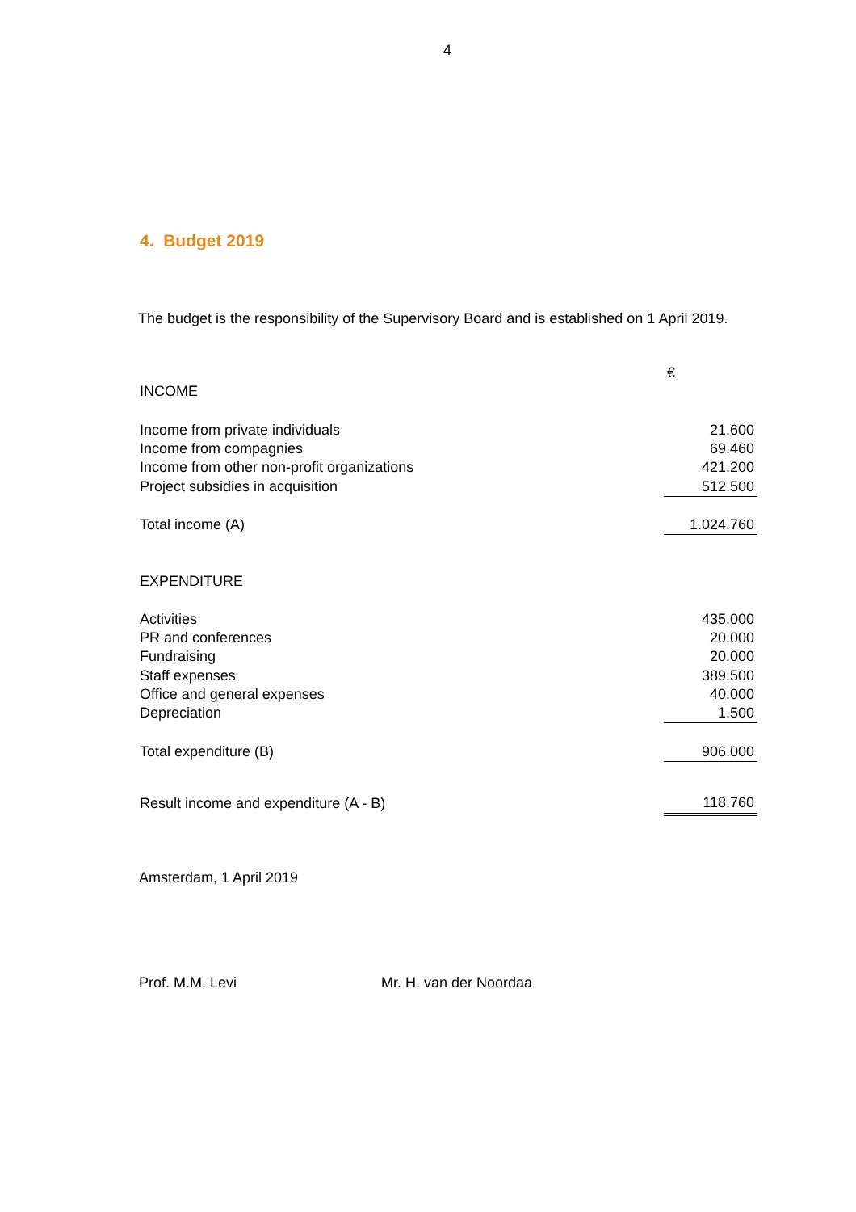4
4. Budget 2019
The budget is the responsibility of the Supervisory Board and is established on 1 April 2019.
| | € |
| INCOME | |
| Income from private individuals | 21.600 |
| Income from compagnies | 69.460 |
| Income from other non-profit organizations | 421.200 |
| Project subsidies in acquisition | 512.500 |
| Total income (A) | 1.024.760 |
| EXPENDITURE | |
| Activities | 435.000 |
| PR and conferences | 20.000 |
| Fundraising | 20.000 |
| Staff expenses | 389.500 |
| Office and general expenses | 40.000 |
| Depreciation | 1.500 |
| Total expenditure (B) | 906.000 |
| Result income and expenditure (A - B) | 118.760 |
Amsterdam, 1 April 2019
Prof. M.M. Levi Mr. H. van der Noordaa